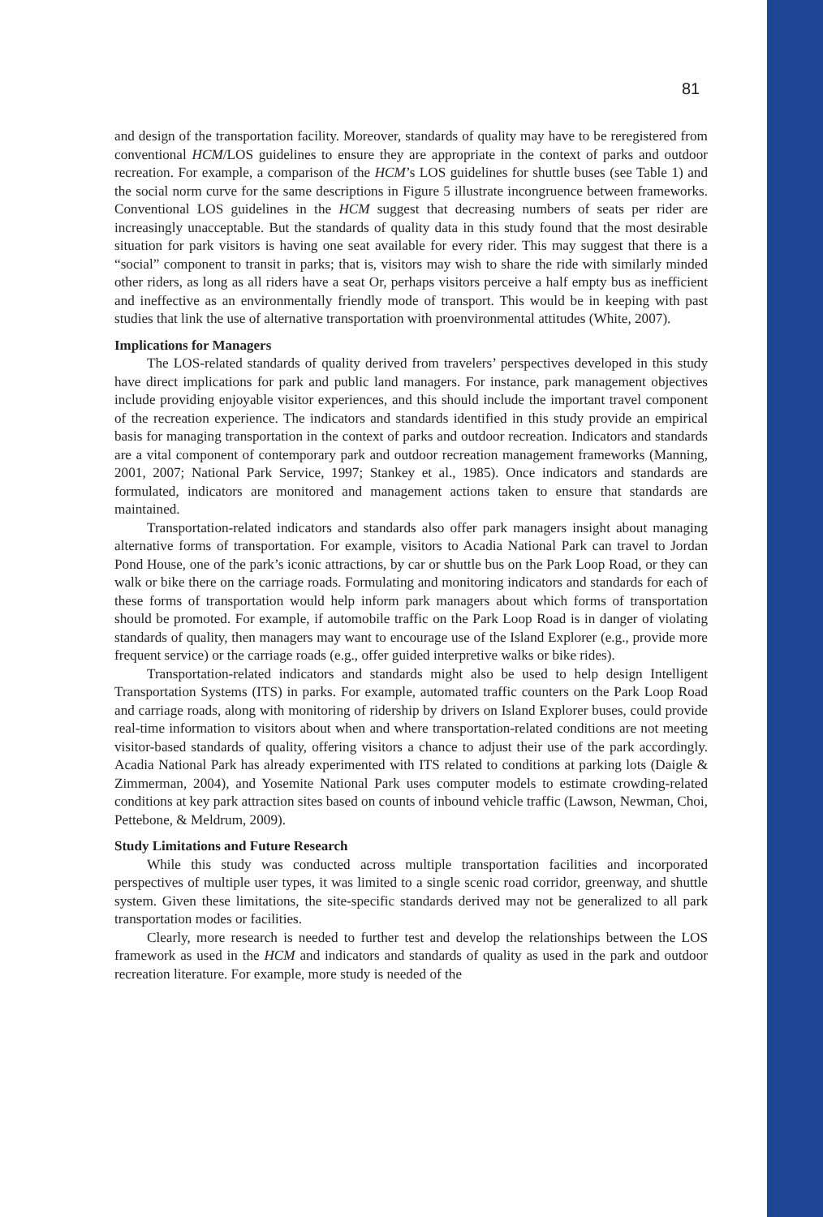81
and design of the transportation facility. Moreover, standards of quality may have to be reregistered from conventional HCM/LOS guidelines to ensure they are appropriate in the context of parks and outdoor recreation. For example, a comparison of the HCM’s LOS guidelines for shuttle buses (see Table 1) and the social norm curve for the same descriptions in Figure 5 illustrate incongruence between frameworks. Conventional LOS guidelines in the HCM suggest that decreasing numbers of seats per rider are increasingly unacceptable. But the standards of quality data in this study found that the most desirable situation for park visitors is having one seat available for every rider. This may suggest that there is a “social” component to transit in parks; that is, visitors may wish to share the ride with similarly minded other riders, as long as all riders have a seat Or, perhaps visitors perceive a half empty bus as inefficient and ineffective as an environmentally friendly mode of transport. This would be in keeping with past studies that link the use of alternative transportation with proenvironmental attitudes (White, 2007).
Implications for Managers
The LOS-related standards of quality derived from travelers’ perspectives developed in this study have direct implications for park and public land managers. For instance, park management objectives include providing enjoyable visitor experiences, and this should include the important travel component of the recreation experience. The indicators and standards identified in this study provide an empirical basis for managing transportation in the context of parks and outdoor recreation. Indicators and standards are a vital component of contemporary park and outdoor recreation management frameworks (Manning, 2001, 2007; National Park Service, 1997; Stankey et al., 1985). Once indicators and standards are formulated, indicators are monitored and management actions taken to ensure that standards are maintained.
Transportation-related indicators and standards also offer park managers insight about managing alternative forms of transportation. For example, visitors to Acadia National Park can travel to Jordan Pond House, one of the park’s iconic attractions, by car or shuttle bus on the Park Loop Road, or they can walk or bike there on the carriage roads. Formulating and monitoring indicators and standards for each of these forms of transportation would help inform park managers about which forms of transportation should be promoted. For example, if automobile traffic on the Park Loop Road is in danger of violating standards of quality, then managers may want to encourage use of the Island Explorer (e.g., provide more frequent service) or the carriage roads (e.g., offer guided interpretive walks or bike rides).
Transportation-related indicators and standards might also be used to help design Intelligent Transportation Systems (ITS) in parks. For example, automated traffic counters on the Park Loop Road and carriage roads, along with monitoring of ridership by drivers on Island Explorer buses, could provide real-time information to visitors about when and where transportation-related conditions are not meeting visitor-based standards of quality, offering visitors a chance to adjust their use of the park accordingly. Acadia National Park has already experimented with ITS related to conditions at parking lots (Daigle & Zimmerman, 2004), and Yosemite National Park uses computer models to estimate crowding-related conditions at key park attraction sites based on counts of inbound vehicle traffic (Lawson, Newman, Choi, Pettebone, & Meldrum, 2009).
Study Limitations and Future Research
While this study was conducted across multiple transportation facilities and incorporated perspectives of multiple user types, it was limited to a single scenic road corridor, greenway, and shuttle system. Given these limitations, the site-specific standards derived may not be generalized to all park transportation modes or facilities.
Clearly, more research is needed to further test and develop the relationships between the LOS framework as used in the HCM and indicators and standards of quality as used in the park and outdoor recreation literature. For example, more study is needed of the